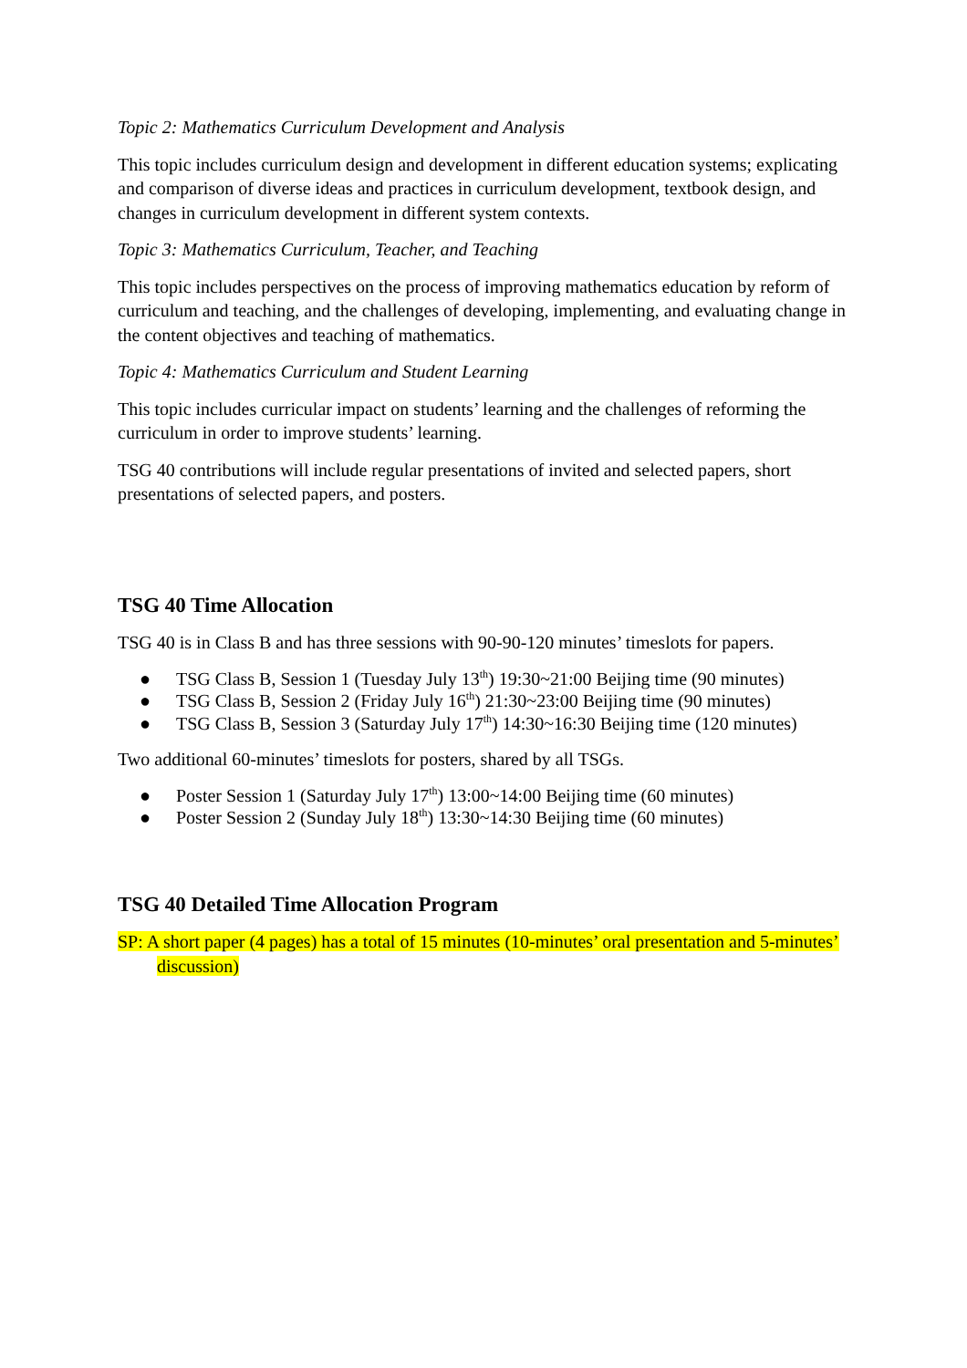Topic 2: Mathematics Curriculum Development and Analysis
This topic includes curriculum design and development in different education systems; explicating and comparison of diverse ideas and practices in curriculum development, textbook design, and changes in curriculum development in different system contexts.
Topic 3: Mathematics Curriculum, Teacher, and Teaching
This topic includes perspectives on the process of improving mathematics education by reform of curriculum and teaching, and the challenges of developing, implementing, and evaluating change in the content objectives and teaching of mathematics.
Topic 4: Mathematics Curriculum and Student Learning
This topic includes curricular impact on students’ learning and the challenges of reforming the curriculum in order to improve students’ learning.
TSG 40 contributions will include regular presentations of invited and selected papers, short presentations of selected papers, and posters.
TSG 40 Time Allocation
TSG 40 is in Class B and has three sessions with 90-90-120 minutes’ timeslots for papers.
● TSG Class B, Session 1 (Tuesday July 13<sup>th</sup>) 19:30~21:00 Beijing time (90 minutes)
● TSG Class B, Session 2 (Friday July 16<sup>th</sup>) 21:30~23:00 Beijing time (90 minutes)
● TSG Class B, Session 3 (Saturday July 17<sup>th</sup>) 14:30~16:30 Beijing time (120 minutes)
Two additional 60-minutes’ timeslots for posters, shared by all TSGs.
● Poster Session 1 (Saturday July 17<sup>th</sup>) 13:00~14:00 Beijing time (60 minutes)
● Poster Session 2 (Sunday July 18<sup>th</sup>) 13:30~14:30 Beijing time (60 minutes)
TSG 40 Detailed Time Allocation Program
SP: A short paper (4 pages) has a total of 15 minutes (10-minutes’ oral presentation and 5-minutes’ discussion)